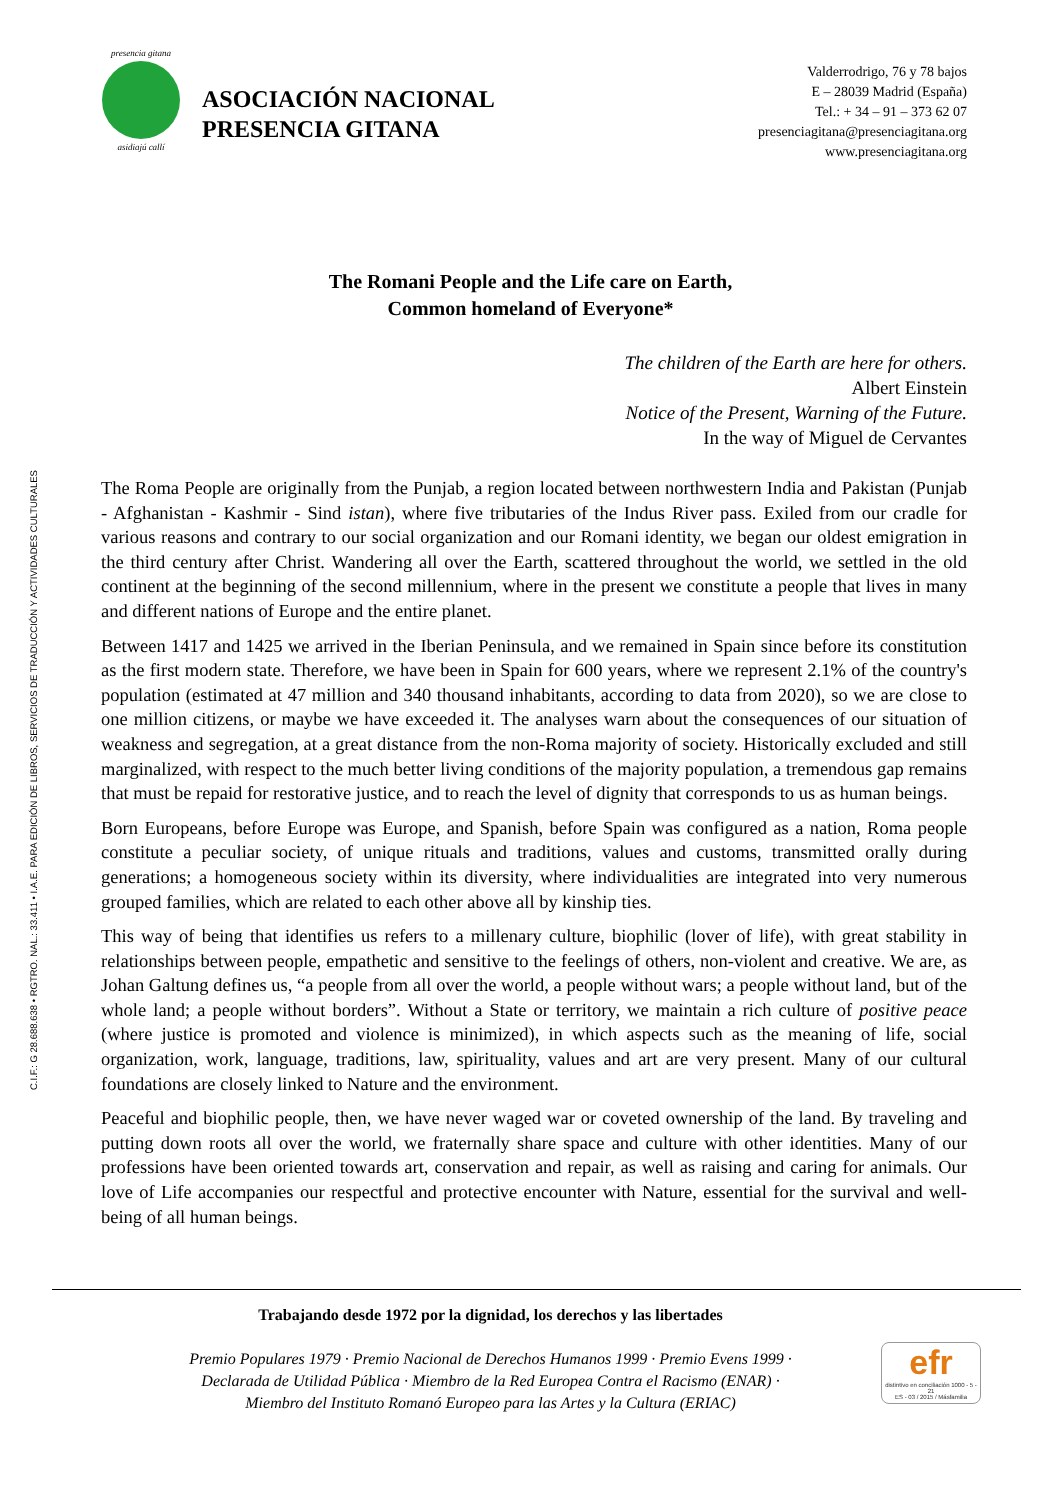C.I.F.: G 28.688.638 • RGTRO. NAL.: 33.411 • I.A.E. PARA EDICIÓN DE LIBROS, SERVICIOS DE TRADUCCIÓN Y ACTIVIDADES CULTURALES
presencia gitana
asidiajú callí
ASOCIACIÓN NACIONAL
PRESENCIA GITANA
Valderrodrigo, 76 y 78 bajos
E – 28039 Madrid (España)
Tel.: + 34 – 91 – 373 62 07
presenciagitana@presenciagitana.org
www.presenciagitana.org
The Romani People and the Life care on Earth,
Common homeland of Everyone*
The children of the Earth are here for others.
Albert Einstein
Notice of the Present, Warning of the Future.
In the way of Miguel de Cervantes
The Roma People are originally from the Punjab, a region located between northwestern India and Pakistan (Punjab - Afghanistan - Kashmir - Sind istan), where five tributaries of the Indus River pass. Exiled from our cradle for various reasons and contrary to our social organization and our Romani identity, we began our oldest emigration in the third century after Christ. Wandering all over the Earth, scattered throughout the world, we settled in the old continent at the beginning of the second millennium, where in the present we constitute a people that lives in many and different nations of Europe and the entire planet.
Between 1417 and 1425 we arrived in the Iberian Peninsula, and we remained in Spain since before its constitution as the first modern state. Therefore, we have been in Spain for 600 years, where we represent 2.1% of the country's population (estimated at 47 million and 340 thousand inhabitants, according to data from 2020), so we are close to one million citizens, or maybe we have exceeded it. The analyses warn about the consequences of our situation of weakness and segregation, at a great distance from the non-Roma majority of society. Historically excluded and still marginalized, with respect to the much better living conditions of the majority population, a tremendous gap remains that must be repaid for restorative justice, and to reach the level of dignity that corresponds to us as human beings.
Born Europeans, before Europe was Europe, and Spanish, before Spain was configured as a nation, Roma people constitute a peculiar society, of unique rituals and traditions, values and customs, transmitted orally during generations; a homogeneous society within its diversity, where individualities are integrated into very numerous grouped families, which are related to each other above all by kinship ties.
This way of being that identifies us refers to a millenary culture, biophilic (lover of life), with great stability in relationships between people, empathetic and sensitive to the feelings of others, non-violent and creative. We are, as Johan Galtung defines us, “a people from all over the world, a people without wars; a people without land, but of the whole land; a people without borders”. Without a State or territory, we maintain a rich culture of positive peace (where justice is promoted and violence is minimized), in which aspects such as the meaning of life, social organization, work, language, traditions, law, spirituality, values and art are very present. Many of our cultural foundations are closely linked to Nature and the environment.
Peaceful and biophilic people, then, we have never waged war or coveted ownership of the land. By traveling and putting down roots all over the world, we fraternally share space and culture with other identities. Many of our professions have been oriented towards art, conservation and repair, as well as raising and caring for animals. Our love of Life accompanies our respectful and protective encounter with Nature, essential for the survival and well-being of all human beings.
Trabajando desde 1972 por la dignidad, los derechos y las libertades
Premio Populares 1979 · Premio Nacional de Derechos Humanos 1999 · Premio Evens 1999 ·
Declarada de Utilidad Pública · Miembro de la Red Europea Contra el Racismo (ENAR) ·
Miembro del Instituto Romanó Europeo para las Artes y la Cultura (ERIAC)
efr
distintivo en conciliación 1000 - 5 - 21
ES - 03 / 2015 / Másfamilia